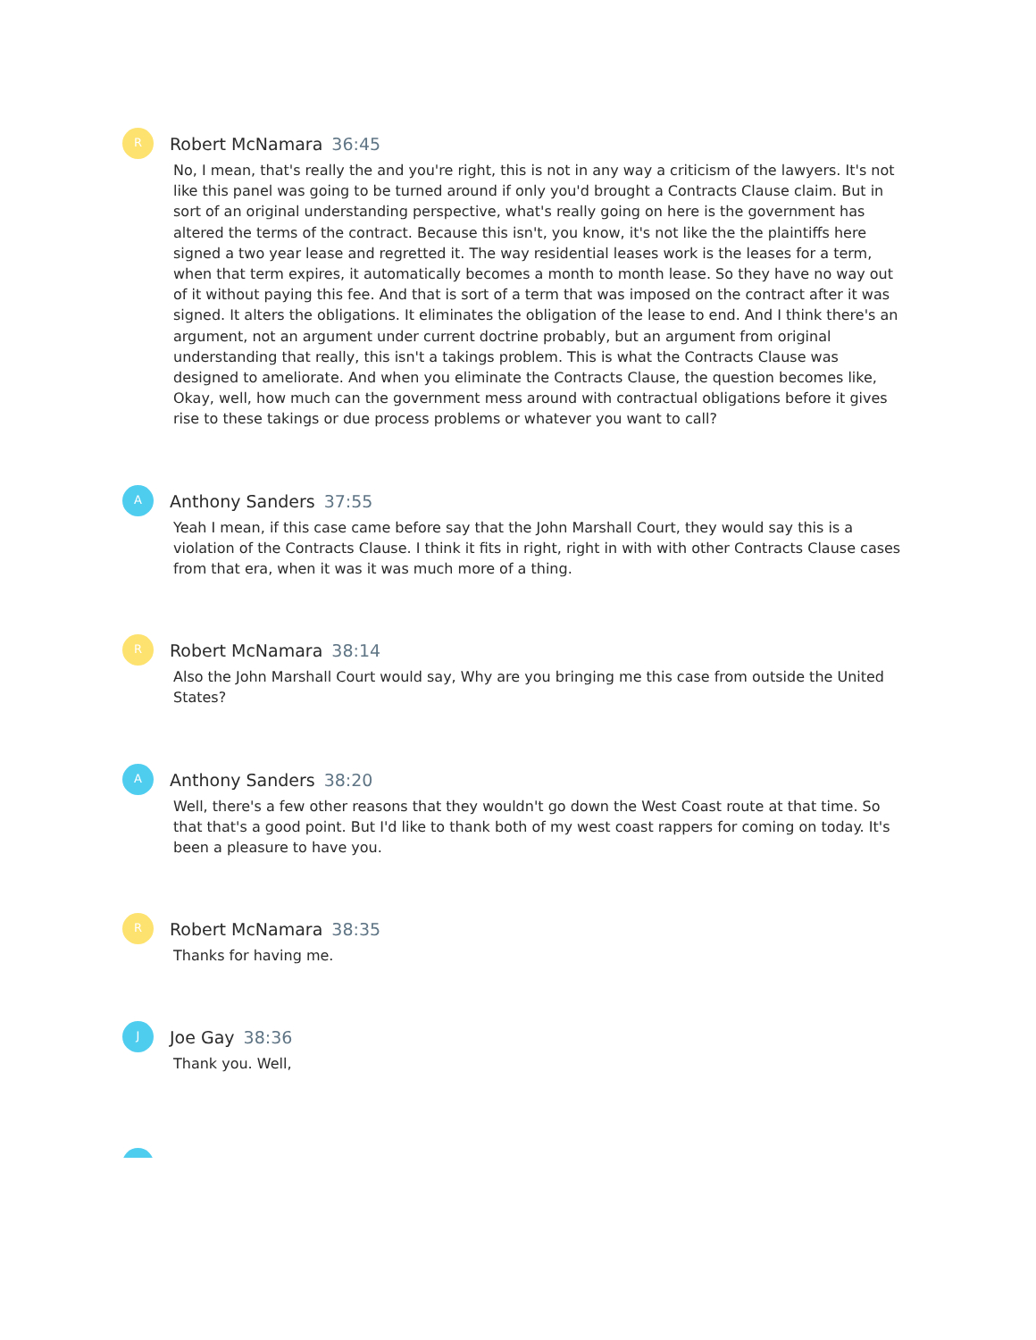R
Robert McNamara 36:45
No, I mean, that's really the and you're right, this is not in any way a criticism of the lawyers. It's not like this panel was going to be turned around if only you'd brought a Contracts Clause claim. But in sort of an original understanding perspective, what's really going on here is the government has altered the terms of the contract. Because this isn't, you know, it's not like the the plaintiffs here signed a two year lease and regretted it. The way residential leases work is the leases for a term, when that term expires, it automatically becomes a month to month lease. So they have no way out of it without paying this fee. And that is sort of a term that was imposed on the contract after it was signed. It alters the obligations. It eliminates the obligation of the lease to end. And I think there's an argument, not an argument under current doctrine probably, but an argument from original understanding that really, this isn't a takings problem. This is what the Contracts Clause was designed to ameliorate. And when you eliminate the Contracts Clause, the question becomes like, Okay, well, how much can the government mess around with contractual obligations before it gives rise to these takings or due process problems or whatever you want to call?
A
Anthony Sanders 37:55
Yeah I mean, if this case came before say that the John Marshall Court, they would say this is a violation of the Contracts Clause. I think it fits in right, right in with with other Contracts Clause cases from that era, when it was it was much more of a thing.
R
Robert McNamara 38:14
Also the John Marshall Court would say, Why are you bringing me this case from outside the United States?
A
Anthony Sanders 38:20
Well, there's a few other reasons that they wouldn't go down the West Coast route at that time. So that that's a good point. But I'd like to thank both of my west coast rappers for coming on today. It's been a pleasure to have you.
R
Robert McNamara 38:35
Thanks for having me.
J
Joe Gay 38:36
Thank you. Well,